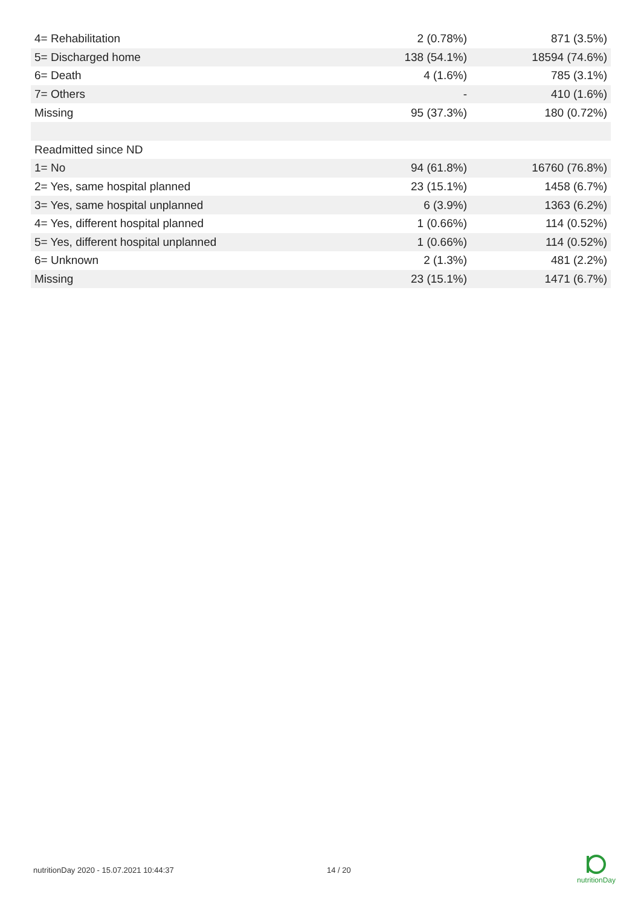| 4= Rehabilitation | 2 (0.78%) | 871 (3.5%) |
| 5= Discharged home | 138 (54.1%) | 18594 (74.6%) |
| 6= Death | 4 (1.6%) | 785 (3.1%) |
| 7= Others | - | 410 (1.6%) |
| Missing | 95 (37.3%) | 180 (0.72%) |
| Readmitted since ND | | |
| 1= No | 94 (61.8%) | 16760 (76.8%) |
| 2= Yes, same hospital planned | 23 (15.1%) | 1458 (6.7%) |
| 3= Yes, same hospital unplanned | 6 (3.9%) | 1363 (6.2%) |
| 4= Yes, different hospital planned | 1 (0.66%) | 114 (0.52%) |
| 5= Yes, different hospital unplanned | 1 (0.66%) | 114 (0.52%) |
| 6= Unknown | 2 (1.3%) | 481 (2.2%) |
| Missing | 23 (15.1%) | 1471 (6.7%) |
nutritionDay 2020 - 15.07.2021 10:44:37
14 / 20
nutritionDay